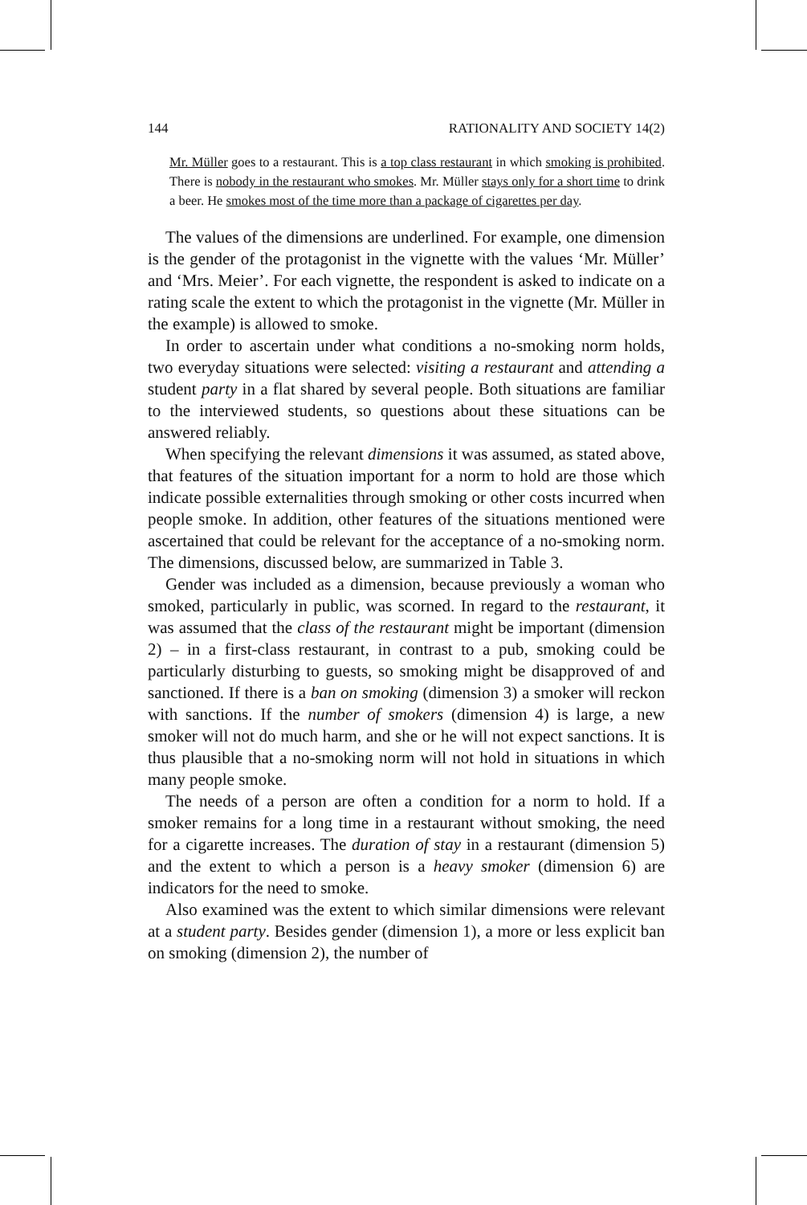144 RATIONALITY AND SOCIETY 14(2)
Mr. Müller goes to a restaurant. This is a top class restaurant in which smoking is prohibited. There is nobody in the restaurant who smokes. Mr. Müller stays only for a short time to drink a beer. He smokes most of the time more than a package of cigarettes per day.
The values of the dimensions are underlined. For example, one dimension is the gender of the protagonist in the vignette with the values ‘Mr. Müller’ and ‘Mrs. Meier’. For each vignette, the respondent is asked to indicate on a rating scale the extent to which the protagonist in the vignette (Mr. Müller in the example) is allowed to smoke.
In order to ascertain under what conditions a no-smoking norm holds, two everyday situations were selected: visiting a restaurant and attending a student party in a flat shared by several people. Both situations are familiar to the interviewed students, so questions about these situations can be answered reliably.
When specifying the relevant dimensions it was assumed, as stated above, that features of the situation important for a norm to hold are those which indicate possible externalities through smoking or other costs incurred when people smoke. In addition, other features of the situations mentioned were ascertained that could be relevant for the acceptance of a no-smoking norm. The dimensions, discussed below, are summarized in Table 3.
Gender was included as a dimension, because previously a woman who smoked, particularly in public, was scorned. In regard to the restaurant, it was assumed that the class of the restaurant might be important (dimension 2) – in a first-class restaurant, in contrast to a pub, smoking could be particularly disturbing to guests, so smoking might be disapproved of and sanctioned. If there is a ban on smoking (dimension 3) a smoker will reckon with sanctions. If the number of smokers (dimension 4) is large, a new smoker will not do much harm, and she or he will not expect sanctions. It is thus plausible that a no-smoking norm will not hold in situations in which many people smoke.
The needs of a person are often a condition for a norm to hold. If a smoker remains for a long time in a restaurant without smoking, the need for a cigarette increases. The duration of stay in a restaurant (dimension 5) and the extent to which a person is a heavy smoker (dimension 6) are indicators for the need to smoke.
Also examined was the extent to which similar dimensions were relevant at a student party. Besides gender (dimension 1), a more or less explicit ban on smoking (dimension 2), the number of